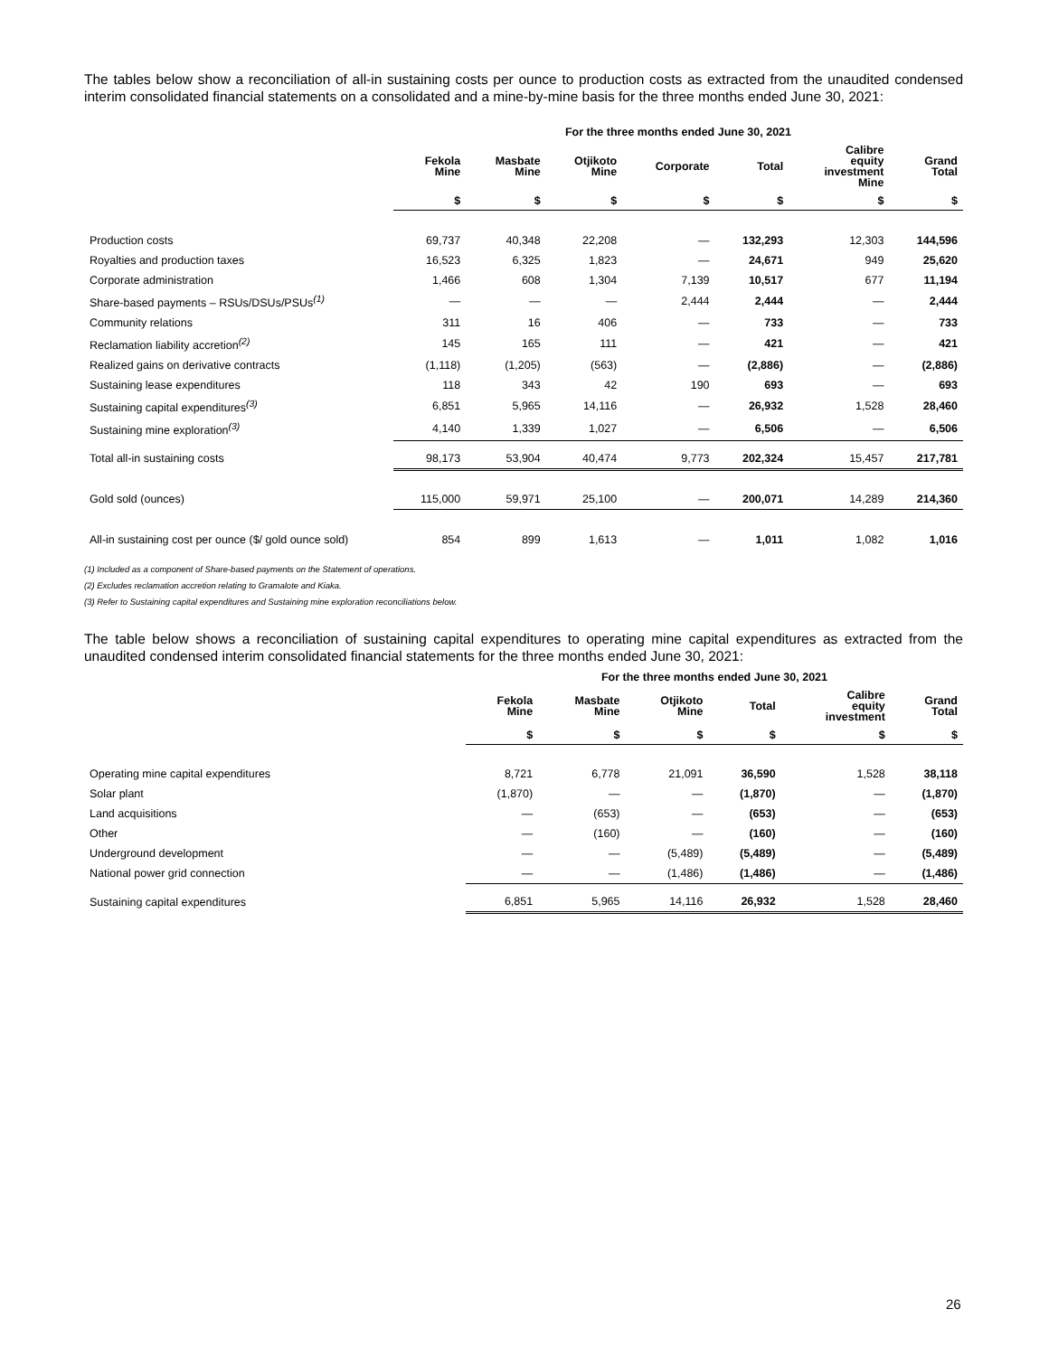The tables below show a reconciliation of all-in sustaining costs per ounce to production costs as extracted from the unaudited condensed interim consolidated financial statements on a consolidated and a mine-by-mine basis for the three months ended June 30, 2021:
| | For the three months ended June 30, 2021 | | | | | | |
| --- | --- | --- | --- | --- | --- | --- | --- |
| | Fekola Mine | Masbate Mine | Otjikoto Mine | Corporate | Total | Calibre equity investment Mine | Grand Total |
| | $ | $ | $ | $ | $ | $ | $ |
| Production costs | 69,737 | 40,348 | 22,208 | — | 132,293 | 12,303 | 144,596 |
| Royalties and production taxes | 16,523 | 6,325 | 1,823 | — | 24,671 | 949 | 25,620 |
| Corporate administration | 1,466 | 608 | 1,304 | 7,139 | 10,517 | 677 | 11,194 |
| Share-based payments – RSUs/DSUs/PSUs<sup>(1)</sup> | — | — | — | 2,444 | 2,444 | — | 2,444 |
| Community relations | 311 | 16 | 406 | — | 733 | — | 733 |
| Reclamation liability accretion<sup>(2)</sup> | 145 | 165 | 111 | — | 421 | — | 421 |
| Realized gains on derivative contracts | (1,118) | (1,205) | (563) | — | (2,886) | — | (2,886) |
| Sustaining lease expenditures | 118 | 343 | 42 | 190 | 693 | — | 693 |
| Sustaining capital expenditures<sup>(3)</sup> | 6,851 | 5,965 | 14,116 | — | 26,932 | 1,528 | 28,460 |
| Sustaining mine exploration<sup>(3)</sup> | 4,140 | 1,339 | 1,027 | — | 6,506 | — | 6,506 |
| Total all-in sustaining costs | 98,173 | 53,904 | 40,474 | 9,773 | 202,324 | 15,457 | 217,781 |
| Gold sold (ounces) | 115,000 | 59,971 | 25,100 | — | 200,071 | 14,289 | 214,360 |
| All-in sustaining cost per ounce ($/ gold ounce sold) | 854 | 899 | 1,613 | — | 1,011 | 1,082 | 1,016 |
(1) Included as a component of Share-based payments on the Statement of operations.
(2) Excludes reclamation accretion relating to Gramalote and Kiaka.
(3) Refer to Sustaining capital expenditures and Sustaining mine exploration reconciliations below.
The table below shows a reconciliation of sustaining capital expenditures to operating mine capital expenditures as extracted from the unaudited condensed interim consolidated financial statements for the three months ended June 30, 2021:
| | For the three months ended June 30, 2021 | | | | | |
| --- | --- | --- | --- | --- | --- | --- |
| | Fekola Mine | Masbate Mine | Otjikoto Mine | Total | Calibre equity investment | Grand Total |
| | $ | $ | $ | $ | $ | $ |
| Operating mine capital expenditures | 8,721 | 6,778 | 21,091 | 36,590 | 1,528 | 38,118 |
| Solar plant | (1,870) | — | — | (1,870) | — | (1,870) |
| Land acquisitions | — | (653) | — | (653) | — | (653) |
| Other | — | (160) | — | (160) | — | (160) |
| Underground development | — | — | (5,489) | (5,489) | — | (5,489) |
| National power grid connection | — | — | (1,486) | (1,486) | — | (1,486) |
| Sustaining capital expenditures | 6,851 | 5,965 | 14,116 | 26,932 | 1,528 | 28,460 |
26